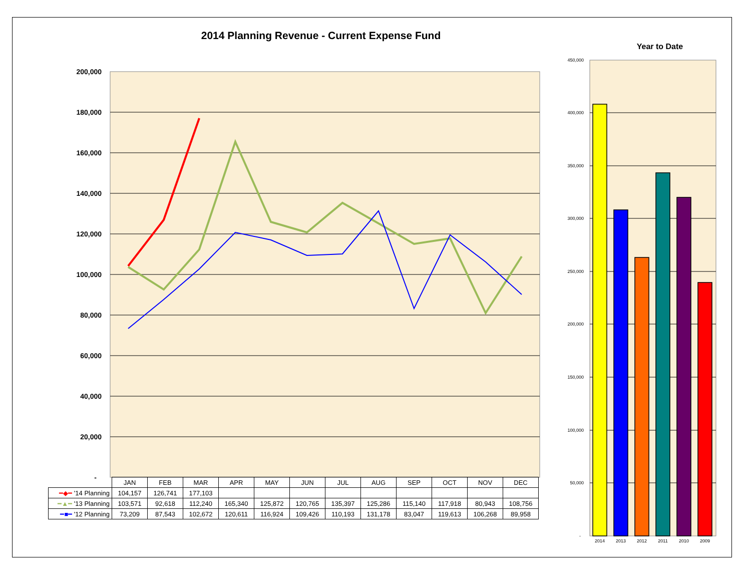2014 Planning Revenue - Current Expense Fund
Year to Date
200,000
180,000
160,000
140,000
120,000
100,000
80,000
60,000
40,000
20,000
-
450,000
400,000
350,000
300,000
250,000
200,000
150,000
100,000
50,000
-
2014
2013
2012
2011
2010
2009
| | JAN | FEB | MAR | APR | MAY | JUN | JUL | AUG | SEP | OCT | NOV | DEC |
| --- | --- | --- | --- | --- | --- | --- | --- | --- | --- | --- | --- | --- |
| ━◆━ '14 Planning | 104,157 | 126,741 | 177,103 | | | | | | | | | |
| ━▲━ '13 Planning | 103,571 | 92,618 | 112,240 | 165,340 | 125,872 | 120,765 | 135,397 | 125,286 | 115,140 | 117,918 | 80,943 | 108,756 |
| ━■━ '12 Planning | 73,209 | 87,543 | 102,672 | 120,611 | 116,924 | 109,426 | 110,193 | 131,178 | 83,047 | 119,613 | 106,268 | 89,958 |